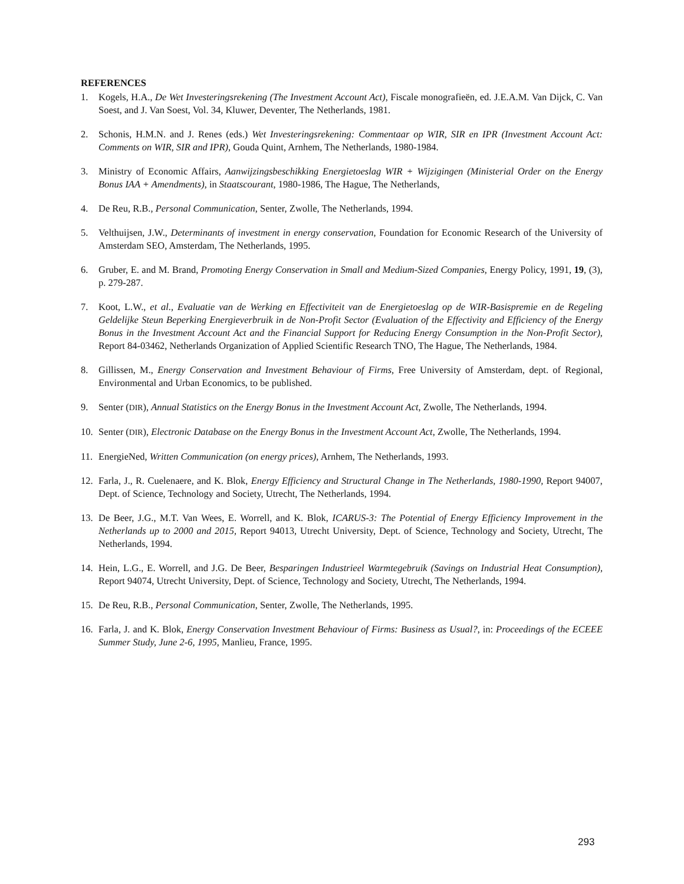REFERENCES
1. Kogels, H.A., De Wet Investeringsrekening (The Investment Account Act), Fiscale monografieën, ed. J.E.A.M. Van Dijck, C. Van Soest, and J. Van Soest, Vol. 34, Kluwer, Deventer, The Netherlands, 1981.
2. Schonis, H.M.N. and J. Renes (eds.) Wet Investeringsrekening: Commentaar op WIR, SIR en IPR (Investment Account Act: Comments on WIR, SIR and IPR), Gouda Quint, Arnhem, The Netherlands, 1980-1984.
3. Ministry of Economic Affairs, Aanwijzingsbeschikking Energietoeslag WIR + Wijzigingen (Ministerial Order on the Energy Bonus IAA + Amendments), in Staatscourant, 1980-1986, The Hague, The Netherlands,
4. De Reu, R.B., Personal Communication, Senter, Zwolle, The Netherlands, 1994.
5. Velthuijsen, J.W., Determinants of investment in energy conservation, Foundation for Economic Research of the University of Amsterdam SEO, Amsterdam, The Netherlands, 1995.
6. Gruber, E. and M. Brand, Promoting Energy Conservation in Small and Medium-Sized Companies, Energy Policy, 1991, 19, (3), p. 279-287.
7. Koot, L.W., et al., Evaluatie van de Werking en Effectiviteit van de Energietoeslag op de WIR-Basispremie en de Regeling Geldelijke Steun Beperking Energieverbruik in de Non-Profit Sector (Evaluation of the Effectivity and Efficiency of the Energy Bonus in the Investment Account Act and the Financial Support for Reducing Energy Consumption in the Non-Profit Sector), Report 84-03462, Netherlands Organization of Applied Scientific Research TNO, The Hague, The Netherlands, 1984.
8. Gillissen, M., Energy Conservation and Investment Behaviour of Firms, Free University of Amsterdam, dept. of Regional, Environmental and Urban Economics, to be published.
9. Senter (DIR), Annual Statistics on the Energy Bonus in the Investment Account Act, Zwolle, The Netherlands, 1994.
10. Senter (DIR), Electronic Database on the Energy Bonus in the Investment Account Act, Zwolle, The Netherlands, 1994.
11. EnergieNed, Written Communication (on energy prices), Arnhem, The Netherlands, 1993.
12. Farla, J., R. Cuelenaere, and K. Blok, Energy Efficiency and Structural Change in The Netherlands, 1980-1990, Report 94007, Dept. of Science, Technology and Society, Utrecht, The Netherlands, 1994.
13. De Beer, J.G., M.T. Van Wees, E. Worrell, and K. Blok, ICARUS-3: The Potential of Energy Efficiency Improvement in the Netherlands up to 2000 and 2015, Report 94013, Utrecht University, Dept. of Science, Technology and Society, Utrecht, The Netherlands, 1994.
14. Hein, L.G., E. Worrell, and J.G. De Beer, Besparingen Industrieel Warmtegebruik (Savings on Industrial Heat Consumption), Report 94074, Utrecht University, Dept. of Science, Technology and Society, Utrecht, The Netherlands, 1994.
15. De Reu, R.B., Personal Communication, Senter, Zwolle, The Netherlands, 1995.
16. Farla, J. and K. Blok, Energy Conservation Investment Behaviour of Firms: Business as Usual?, in: Proceedings of the ECEEE Summer Study, June 2-6, 1995, Manlieu, France, 1995.
293